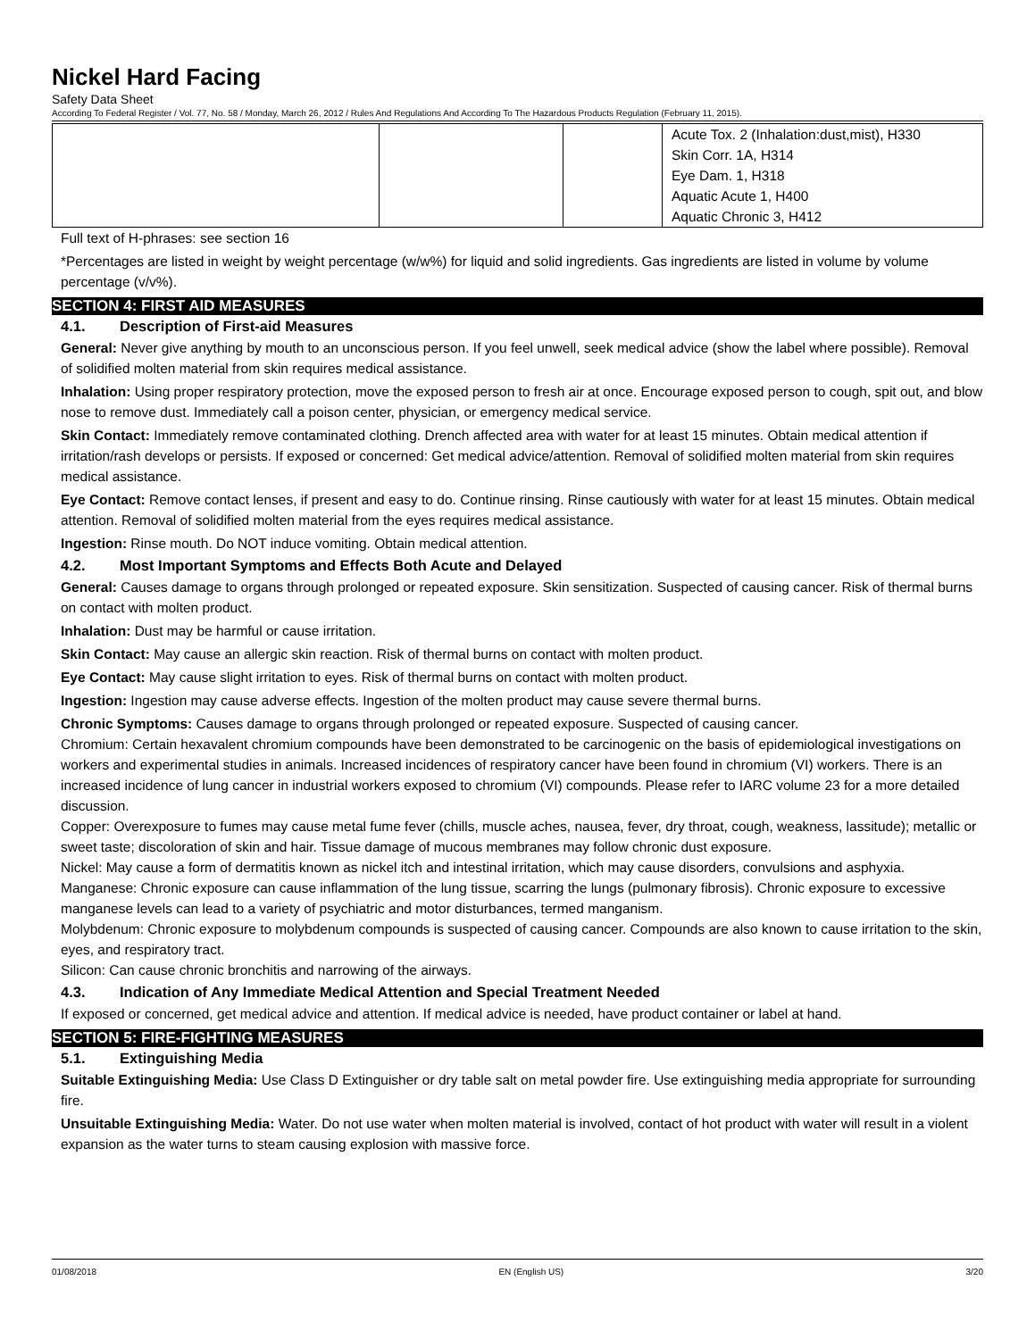Nickel Hard Facing
Safety Data Sheet
According To Federal Register / Vol. 77, No. 58 / Monday, March 26, 2012 / Rules And Regulations And According To The Hazardous Products Regulation (February 11, 2015).
| | | | Acute Tox. 2 (Inhalation:dust,mist), H330 Skin Corr. 1A, H314 Eye Dam. 1, H318 Aquatic Acute 1, H400 Aquatic Chronic 3, H412 |
Full text of H-phrases: see section 16
*Percentages are listed in weight by weight percentage (w/w%) for liquid and solid ingredients. Gas ingredients are listed in volume by volume percentage (v/v%).
SECTION 4: FIRST AID MEASURES
4.1. Description of First-aid Measures
General: Never give anything by mouth to an unconscious person. If you feel unwell, seek medical advice (show the label where possible). Removal of solidified molten material from skin requires medical assistance.
Inhalation: Using proper respiratory protection, move the exposed person to fresh air at once. Encourage exposed person to cough, spit out, and blow nose to remove dust. Immediately call a poison center, physician, or emergency medical service.
Skin Contact: Immediately remove contaminated clothing. Drench affected area with water for at least 15 minutes. Obtain medical attention if irritation/rash develops or persists. If exposed or concerned: Get medical advice/attention. Removal of solidified molten material from skin requires medical assistance.
Eye Contact: Remove contact lenses, if present and easy to do. Continue rinsing. Rinse cautiously with water for at least 15 minutes. Obtain medical attention. Removal of solidified molten material from the eyes requires medical assistance.
Ingestion: Rinse mouth. Do NOT induce vomiting. Obtain medical attention.
4.2. Most Important Symptoms and Effects Both Acute and Delayed
General: Causes damage to organs through prolonged or repeated exposure. Skin sensitization. Suspected of causing cancer. Risk of thermal burns on contact with molten product.
Inhalation: Dust may be harmful or cause irritation.
Skin Contact: May cause an allergic skin reaction. Risk of thermal burns on contact with molten product.
Eye Contact: May cause slight irritation to eyes. Risk of thermal burns on contact with molten product.
Ingestion: Ingestion may cause adverse effects. Ingestion of the molten product may cause severe thermal burns.
Chronic Symptoms: Causes damage to organs through prolonged or repeated exposure. Suspected of causing cancer.
Chromium: Certain hexavalent chromium compounds have been demonstrated to be carcinogenic on the basis of epidemiological investigations on workers and experimental studies in animals. Increased incidences of respiratory cancer have been found in chromium (VI) workers. There is an increased incidence of lung cancer in industrial workers exposed to chromium (VI) compounds. Please refer to IARC volume 23 for a more detailed discussion.
Copper: Overexposure to fumes may cause metal fume fever (chills, muscle aches, nausea, fever, dry throat, cough, weakness, lassitude); metallic or sweet taste; discoloration of skin and hair. Tissue damage of mucous membranes may follow chronic dust exposure.
Nickel: May cause a form of dermatitis known as nickel itch and intestinal irritation, which may cause disorders, convulsions and asphyxia.
Manganese: Chronic exposure can cause inflammation of the lung tissue, scarring the lungs (pulmonary fibrosis). Chronic exposure to excessive manganese levels can lead to a variety of psychiatric and motor disturbances, termed manganism.
Molybdenum: Chronic exposure to molybdenum compounds is suspected of causing cancer. Compounds are also known to cause irritation to the skin, eyes, and respiratory tract.
Silicon: Can cause chronic bronchitis and narrowing of the airways.
4.3. Indication of Any Immediate Medical Attention and Special Treatment Needed
If exposed or concerned, get medical advice and attention. If medical advice is needed, have product container or label at hand.
SECTION 5: FIRE-FIGHTING MEASURES
5.1. Extinguishing Media
Suitable Extinguishing Media: Use Class D Extinguisher or dry table salt on metal powder fire. Use extinguishing media appropriate for surrounding fire.
Unsuitable Extinguishing Media: Water. Do not use water when molten material is involved, contact of hot product with water will result in a violent expansion as the water turns to steam causing explosion with massive force.
01/08/2018 EN (English US) 3/20